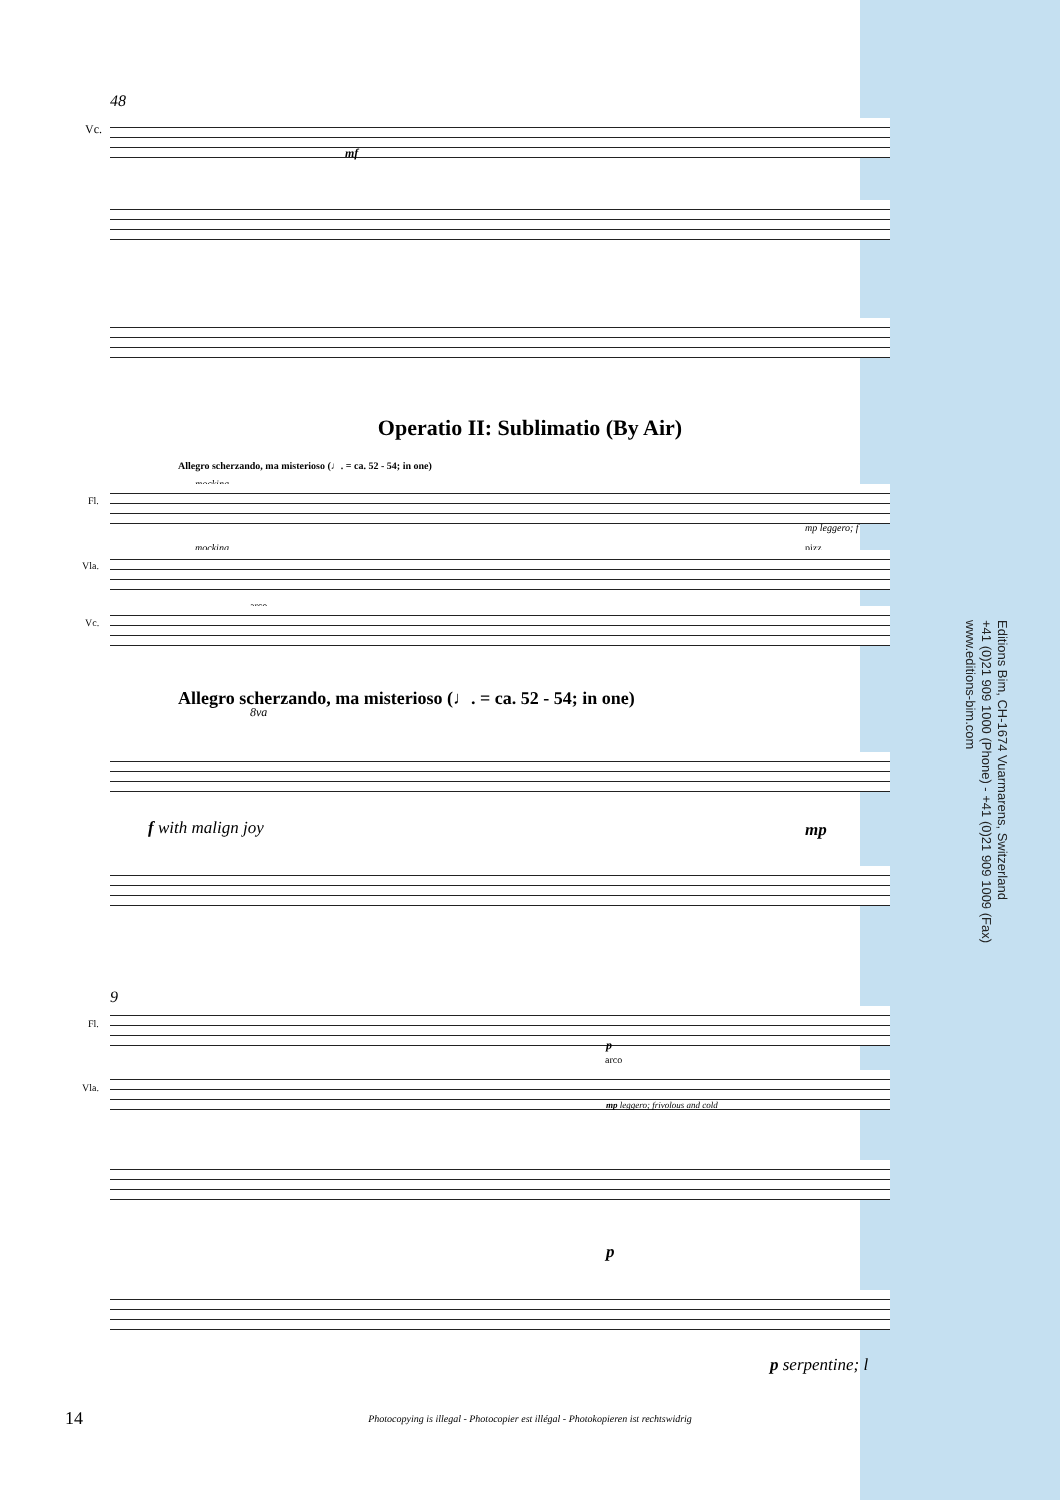48
Vc.
mf
Operatio II: Sublimatio (By Air)
Allegro scherzando, ma misterioso (♩. = ca. 52 - 54; in one)
mocking
Fl.
mp leggero; f
mocking pizz.
Vla.
arco
Vc.
Allegro scherzando, ma misterioso (♩. = ca. 52 - 54; in one)
8va
f with malign joy mp
9
Fl.
p
arco
Vla.
mp leggero; frivolous and cold
p
p serpentine; l
14
Photocopying is illegal - Photocopier est illégal - Photokopieren ist rechtswidrig
Editions Bim, CH-1674 Vuarmarens, Switzerland
+41 (0)21 909 1000 (Phone) - +41 (0)21 909 1009 (Fax)
www.editions-bim.com